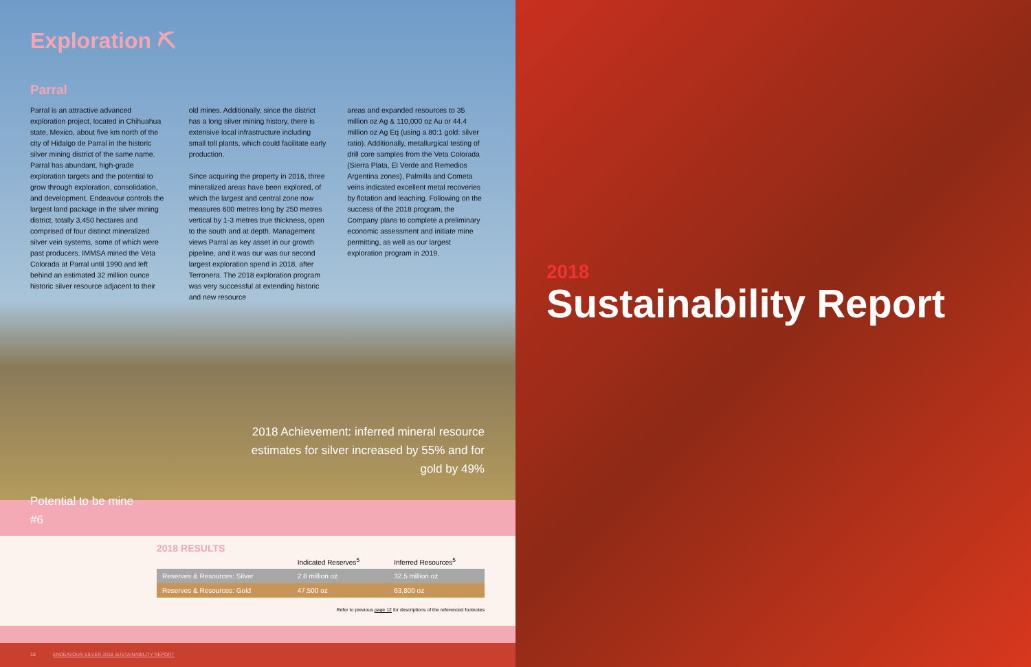Exploration ⛏
Parral
Parral is an attractive advanced exploration project, located in Chihuahua state, Mexico, about five km north of the city of Hidalgo de Parral in the historic silver mining district of the same name. Parral has abundant, high-grade exploration targets and the potential to grow through exploration, consolidation, and development. Endeavour controls the largest land package in the silver mining district, totally 3,450 hectares and comprised of four distinct mineralized silver vein systems, some of which were past producers. IMMSA mined the Veta Colorada at Parral until 1990 and left behind an estimated 32 million ounce historic silver resource adjacent to their
old mines. Additionally, since the district has a long silver mining history, there is extensive local infrastructure including small toll plants, which could facilitate early production.
Since acquiring the property in 2016, three mineralized areas have been explored, of which the largest and central zone now measures 600 metres long by 250 metres vertical by 1-3 metres true thickness, open to the south and at depth. Management views Parral as key asset in our growth pipeline, and it was our was our second largest exploration spend in 2018, after Terronera. The 2018 exploration program was very successful at extending historic and new resource
areas and expanded resources to 35 million oz Ag & 110,000 oz Au or 44.4 million oz Ag Eq (using a 80:1 gold: silver ratio). Additionally, metallurgical testing of drill core samples from the Veta Colorada (Sierra Plata, El Verde and Remedios Argentina zones), Palmilla and Cometa veins indicated excellent metal recoveries by flotation and leaching. Following on the success of the 2018 program, the Company plans to complete a preliminary economic assessment and initiate mine permitting, as well as our largest exploration program in 2019.
2018 Achievement: inferred mineral resource estimates for silver increased by 55% and for gold by 49%
Potential to be mine #6
2018 RESULTS
| | Indicated Reserves<sup>5</sup> | Inferred Resources<sup>5</sup> |
| --- | --- | --- |
| Reserves & Resources: Silver | 2.8 million oz | 32.5 million oz |
| Reserves & Resources: Gold | 47,500 oz | 63,800 oz |
Refer to previous page 12 for descriptions of the referenced footnotes
18 ENDEAVOUR SILVER 2018 SUSTAINABILITY REPORT
2018
Sustainability Report